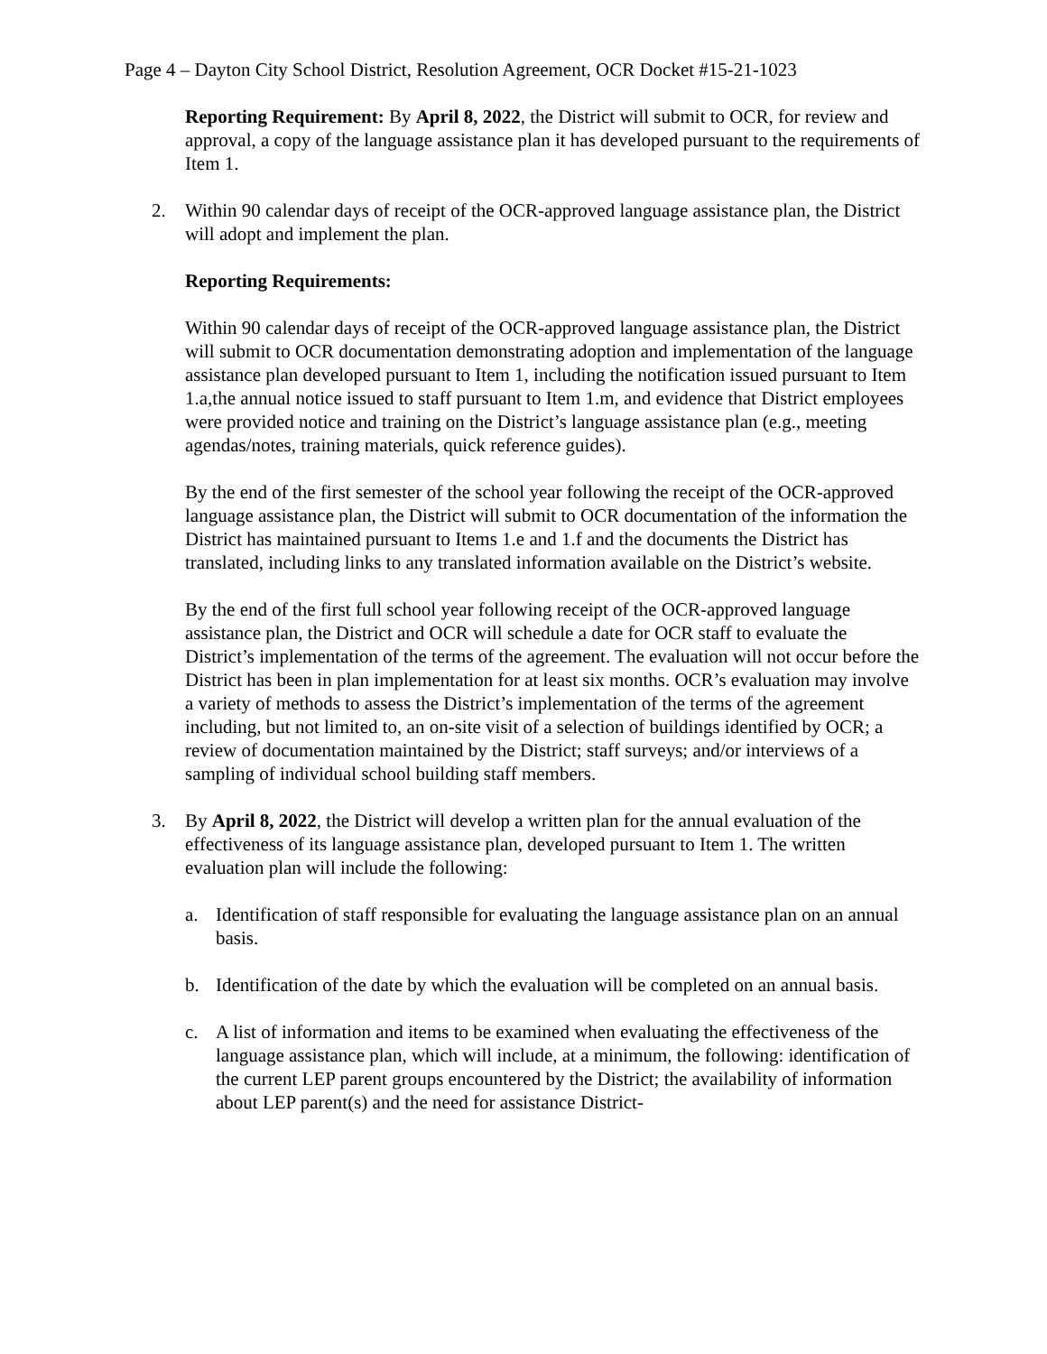Page 4 – Dayton City School District, Resolution Agreement, OCR Docket #15-21-1023
Reporting Requirement: By April 8, 2022, the District will submit to OCR, for review and approval, a copy of the language assistance plan it has developed pursuant to the requirements of Item 1.
2. Within 90 calendar days of receipt of the OCR-approved language assistance plan, the District will adopt and implement the plan.
Reporting Requirements:
Within 90 calendar days of receipt of the OCR-approved language assistance plan, the District will submit to OCR documentation demonstrating adoption and implementation of the language assistance plan developed pursuant to Item 1, including the notification issued pursuant to Item 1.a,the annual notice issued to staff pursuant to Item 1.m, and evidence that District employees were provided notice and training on the District’s language assistance plan (e.g., meeting agendas/notes, training materials, quick reference guides).
By the end of the first semester of the school year following the receipt of the OCR-approved language assistance plan, the District will submit to OCR documentation of the information the District has maintained pursuant to Items 1.e and 1.f and the documents the District has translated, including links to any translated information available on the District’s website.
By the end of the first full school year following receipt of the OCR-approved language assistance plan, the District and OCR will schedule a date for OCR staff to evaluate the District’s implementation of the terms of the agreement. The evaluation will not occur before the District has been in plan implementation for at least six months. OCR’s evaluation may involve a variety of methods to assess the District’s implementation of the terms of the agreement including, but not limited to, an on-site visit of a selection of buildings identified by OCR; a review of documentation maintained by the District; staff surveys; and/or interviews of a sampling of individual school building staff members.
3. By April 8, 2022, the District will develop a written plan for the annual evaluation of the effectiveness of its language assistance plan, developed pursuant to Item 1. The written evaluation plan will include the following:
a. Identification of staff responsible for evaluating the language assistance plan on an annual basis.
b. Identification of the date by which the evaluation will be completed on an annual basis.
c. A list of information and items to be examined when evaluating the effectiveness of the language assistance plan, which will include, at a minimum, the following: identification of the current LEP parent groups encountered by the District; the availability of information about LEP parent(s) and the need for assistance District-